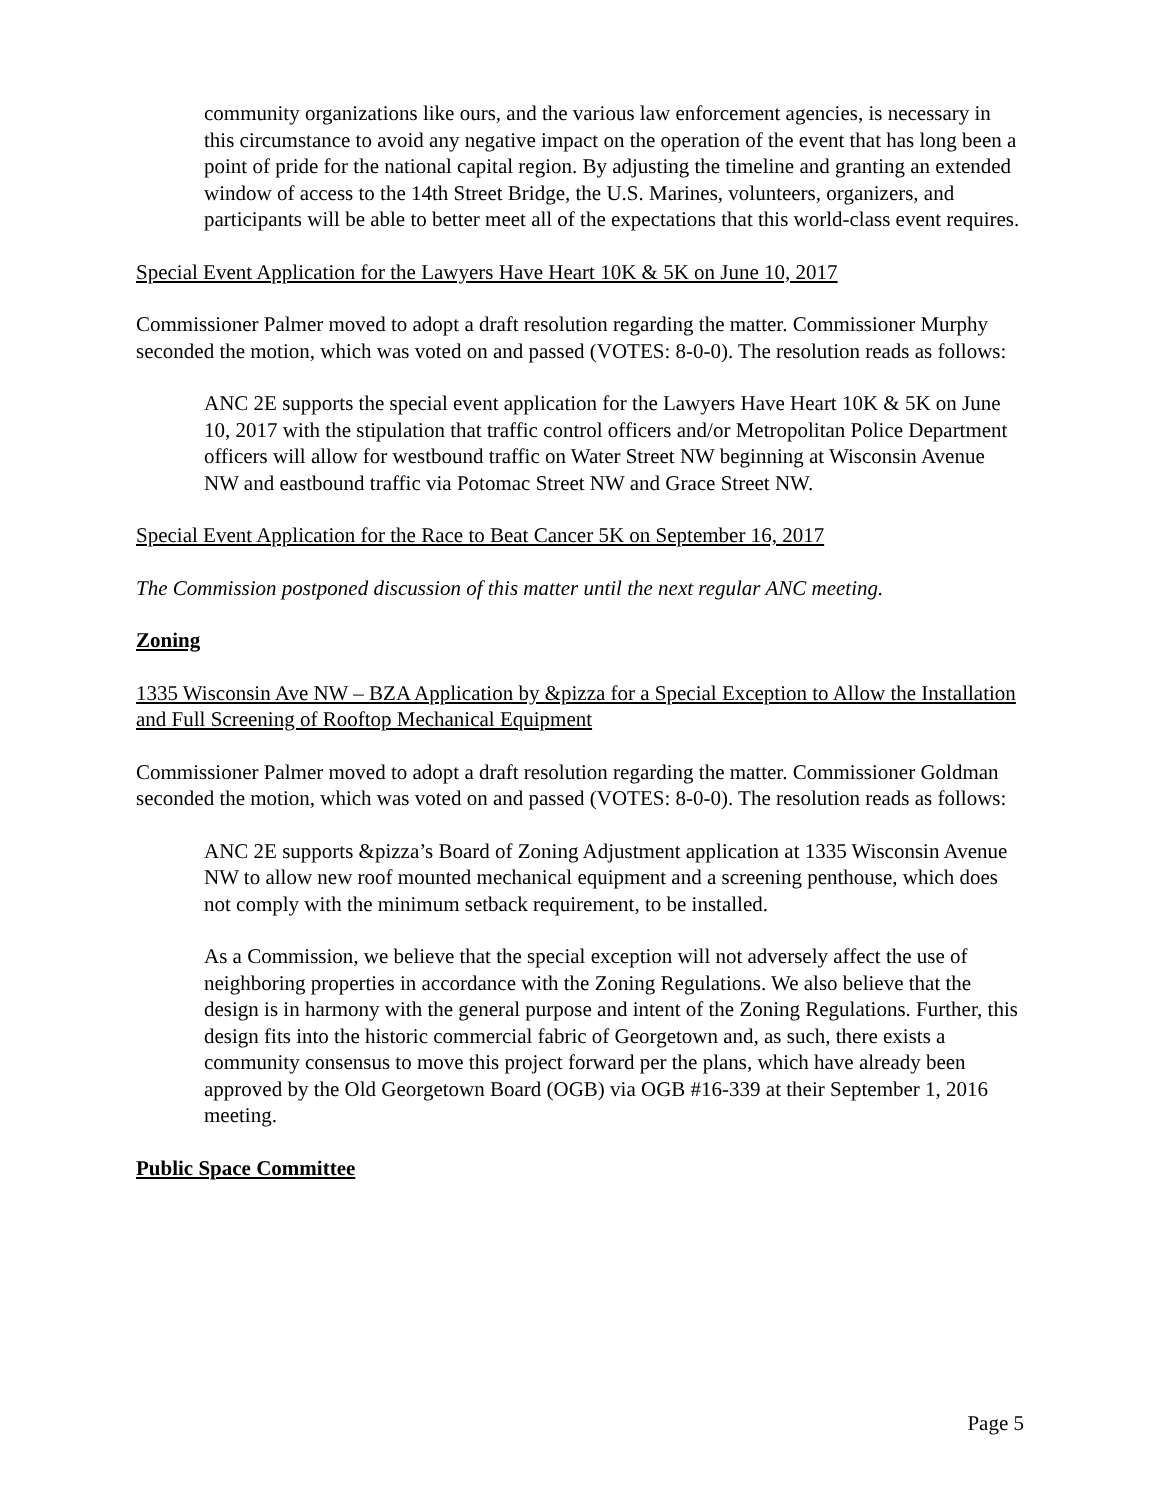community organizations like ours, and the various law enforcement agencies, is necessary in this circumstance to avoid any negative impact on the operation of the event that has long been a point of pride for the national capital region. By adjusting the timeline and granting an extended window of access to the 14th Street Bridge, the U.S. Marines, volunteers, organizers, and participants will be able to better meet all of the expectations that this world-class event requires.
Special Event Application for the Lawyers Have Heart 10K & 5K on June 10, 2017
Commissioner Palmer moved to adopt a draft resolution regarding the matter. Commissioner Murphy seconded the motion, which was voted on and passed (VOTES: 8-0-0). The resolution reads as follows:
ANC 2E supports the special event application for the Lawyers Have Heart 10K & 5K on June 10, 2017 with the stipulation that traffic control officers and/or Metropolitan Police Department officers will allow for westbound traffic on Water Street NW beginning at Wisconsin Avenue NW and eastbound traffic via Potomac Street NW and Grace Street NW.
Special Event Application for the Race to Beat Cancer 5K on September 16, 2017
The Commission postponed discussion of this matter until the next regular ANC meeting.
Zoning
1335 Wisconsin Ave NW – BZA Application by &pizza for a Special Exception to Allow the Installation and Full Screening of Rooftop Mechanical Equipment
Commissioner Palmer moved to adopt a draft resolution regarding the matter. Commissioner Goldman seconded the motion, which was voted on and passed (VOTES: 8-0-0). The resolution reads as follows:
ANC 2E supports &pizza’s Board of Zoning Adjustment application at 1335 Wisconsin Avenue NW to allow new roof mounted mechanical equipment and a screening penthouse, which does not comply with the minimum setback requirement, to be installed.
As a Commission, we believe that the special exception will not adversely affect the use of neighboring properties in accordance with the Zoning Regulations. We also believe that the design is in harmony with the general purpose and intent of the Zoning Regulations. Further, this design fits into the historic commercial fabric of Georgetown and, as such, there exists a community consensus to move this project forward per the plans, which have already been approved by the Old Georgetown Board (OGB) via OGB #16-339 at their September 1, 2016 meeting.
Public Space Committee
Page 5